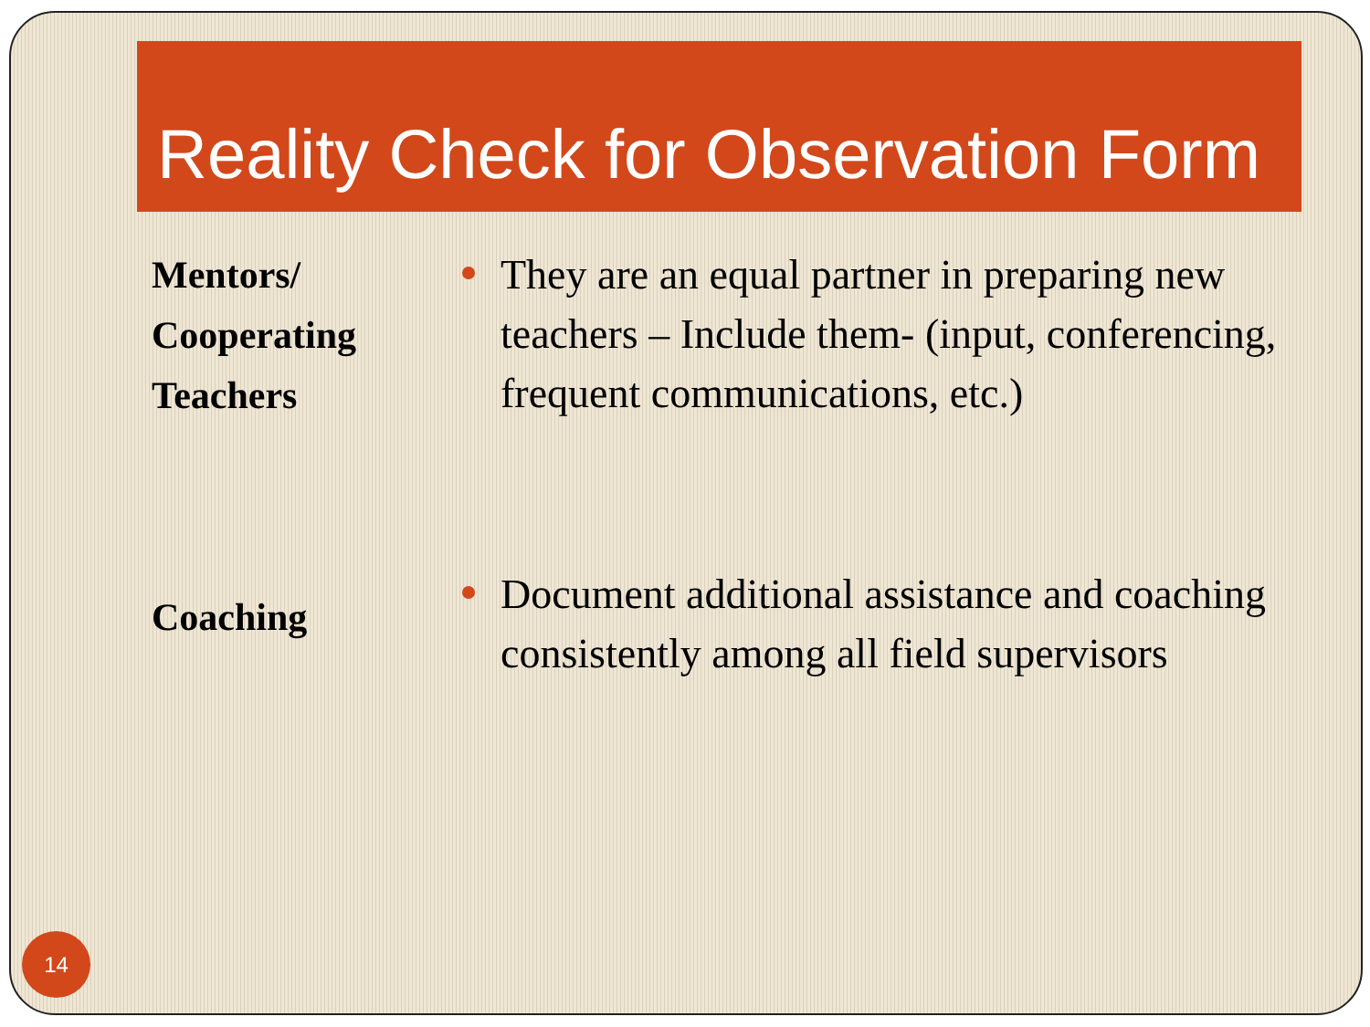Reality Check for Observation Form
Mentors/
Cooperating Teachers
They are an equal partner in preparing new teachers – Include them- (input, conferencing, frequent communications, etc.)
Coaching
Document additional assistance and coaching consistently among all field supervisors
14